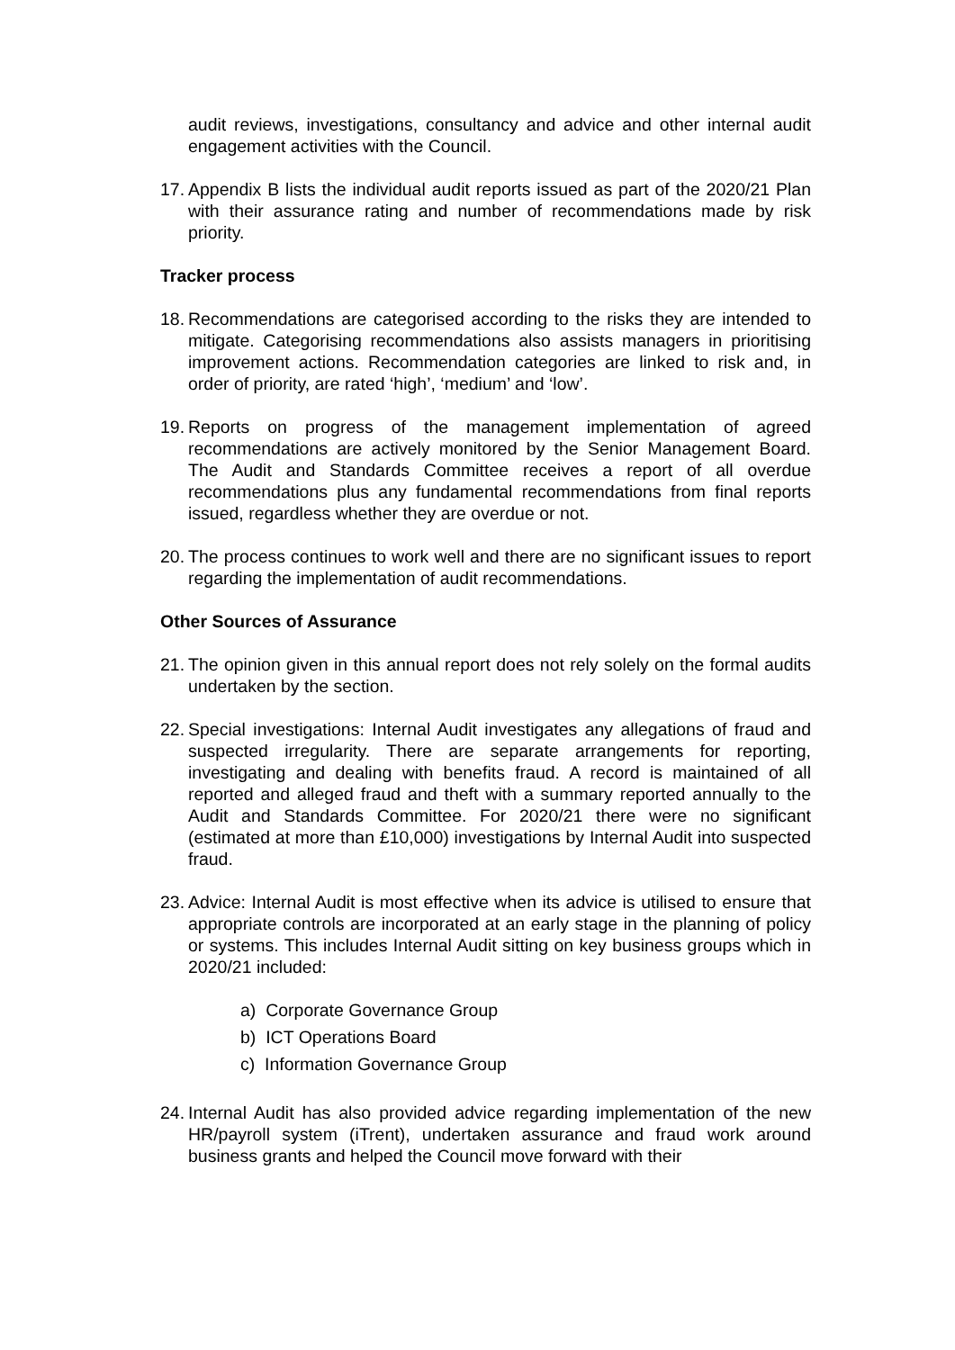audit reviews, investigations, consultancy and advice and other internal audit engagement activities with the Council.
17. Appendix B lists the individual audit reports issued as part of the 2020/21 Plan with their assurance rating and number of recommendations made by risk priority.
Tracker process
18. Recommendations are categorised according to the risks they are intended to mitigate. Categorising recommendations also assists managers in prioritising improvement actions. Recommendation categories are linked to risk and, in order of priority, are rated ‘high’, ‘medium’ and ‘low’.
19. Reports on progress of the management implementation of agreed recommendations are actively monitored by the Senior Management Board. The Audit and Standards Committee receives a report of all overdue recommendations plus any fundamental recommendations from final reports issued, regardless whether they are overdue or not.
20. The process continues to work well and there are no significant issues to report regarding the implementation of audit recommendations.
Other Sources of Assurance
21. The opinion given in this annual report does not rely solely on the formal audits undertaken by the section.
22. Special investigations: Internal Audit investigates any allegations of fraud and suspected irregularity. There are separate arrangements for reporting, investigating and dealing with benefits fraud. A record is maintained of all reported and alleged fraud and theft with a summary reported annually to the Audit and Standards Committee. For 2020/21 there were no significant (estimated at more than £10,000) investigations by Internal Audit into suspected fraud.
23. Advice: Internal Audit is most effective when its advice is utilised to ensure that appropriate controls are incorporated at an early stage in the planning of policy or systems. This includes Internal Audit sitting on key business groups which in 2020/21 included:
a) Corporate Governance Group
b) ICT Operations Board
c) Information Governance Group
24. Internal Audit has also provided advice regarding implementation of the new HR/payroll system (iTrent), undertaken assurance and fraud work around business grants and helped the Council move forward with their